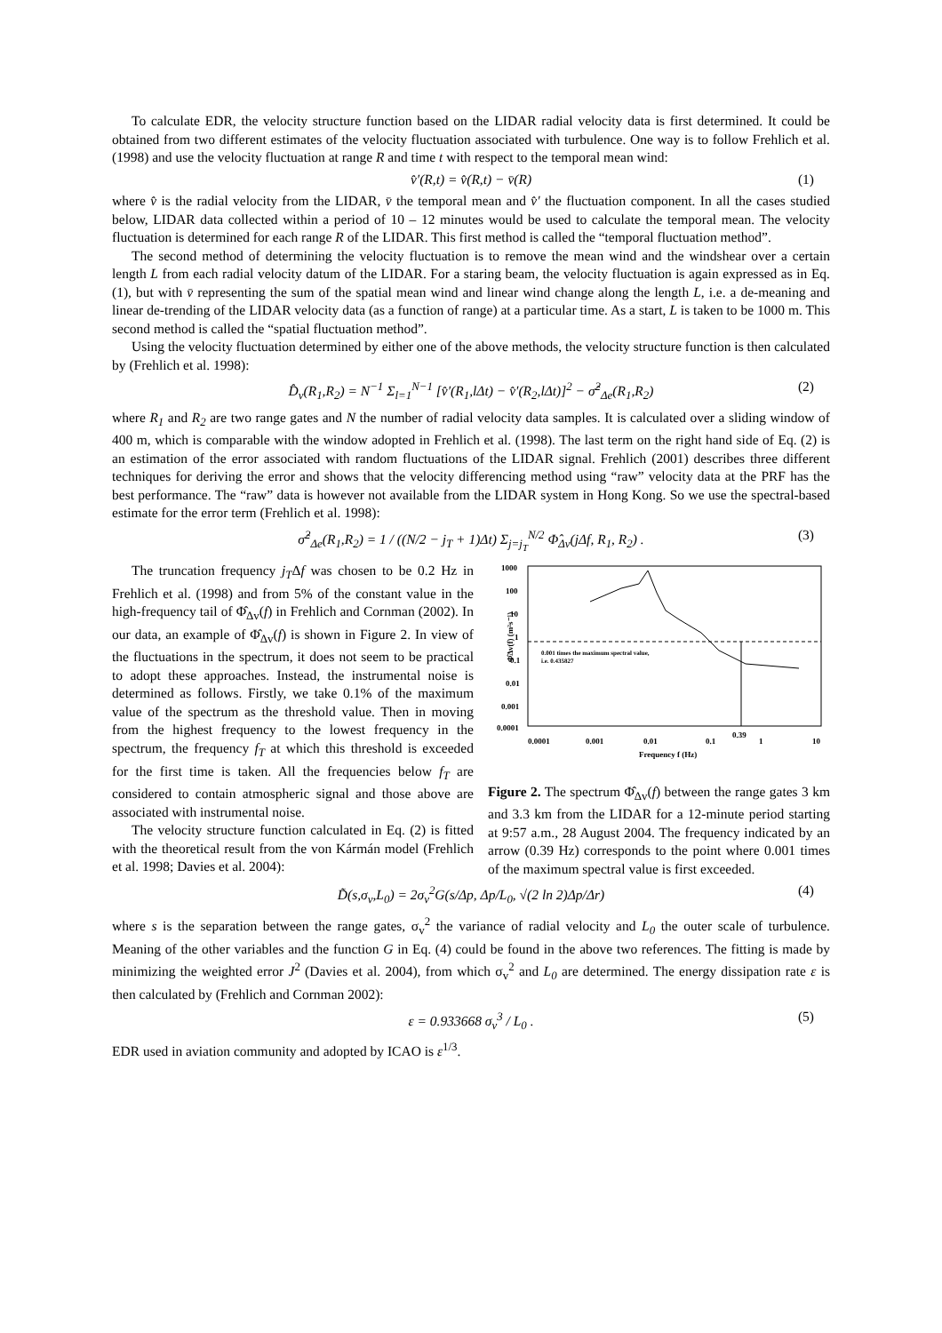To calculate EDR, the velocity structure function based on the LIDAR radial velocity data is first determined. It could be obtained from two different estimates of the velocity fluctuation associated with turbulence. One way is to follow Frehlich et al. (1998) and use the velocity fluctuation at range R and time t with respect to the temporal mean wind:
v̂′(R,t) = v̂(R,t) − v̄(R) (1)
where v̂ is the radial velocity from the LIDAR, v̄ the temporal mean and v̂′ the fluctuation component. In all the cases studied below, LIDAR data collected within a period of 10 – 12 minutes would be used to calculate the temporal mean. The velocity fluctuation is determined for each range R of the LIDAR. This first method is called the “temporal fluctuation method”.
The second method of determining the velocity fluctuation is to remove the mean wind and the windshear over a certain length L from each radial velocity datum of the LIDAR. For a staring beam, the velocity fluctuation is again expressed as in Eq. (1), but with v̄ representing the sum of the spatial mean wind and linear wind change along the length L, i.e. a de-meaning and linear de-trending of the LIDAR velocity data (as a function of range) at a particular time. As a start, L is taken to be 1000 m. This second method is called the “spatial fluctuation method”.
Using the velocity fluctuation determined by either one of the above methods, the velocity structure function is then calculated by (Frehlich et al. 1998):
D̂<sub>v</sub>(R<sub>1</sub>,R<sub>2</sub>) = N<sup>−1</sup> Σ<sub>l=1</sub><sup>N−1</sup> [v̂′(R<sub>1</sub>,lΔt) − v̂′(R<sub>2</sub>,lΔt)]<sup>2</sup> − σ̂<sup>2</sup><sub>Δe</sub>(R<sub>1</sub>,R<sub>2</sub>) (2)
where R<sub>1</sub> and R<sub>2</sub> are two range gates and N the number of radial velocity data samples. It is calculated over a sliding window of 400 m, which is comparable with the window adopted in Frehlich et al. (1998). The last term on the right hand side of Eq. (2) is an estimation of the error associated with random fluctuations of the LIDAR signal. Frehlich (2001) describes three different techniques for deriving the error and shows that the velocity differencing method using “raw” velocity data at the PRF has the best performance. The “raw” data is however not available from the LIDAR system in Hong Kong. So we use the spectral-based estimate for the error term (Frehlich et al. 1998):
σ̂<sup>2</sup><sub>Δe</sub>(R<sub>1</sub>,R<sub>2</sub>) = 1 / ((N/2 − j<sub>T</sub> + 1)Δt) Σ<sub>j=j<sub>T</sub></sub><sup>N/2</sup> Φ̂<sub>Δv</sub>(jΔf, R<sub>1</sub>, R<sub>2</sub>) . (3)
The truncation frequency j<sub>T</sub>Δf was chosen to be 0.2 Hz in Frehlich et al. (1998) and from 5% of the constant value in the high-frequency tail of Φ̂<sub>Δv</sub>(f) in Frehlich and Cornman (2002). In our data, an example of Φ̂<sub>Δv</sub>(f) is shown in Figure 2. In view of the fluctuations in the spectrum, it does not seem to be practical to adopt these approaches. Instead, the instrumental noise is determined as follows. Firstly, we take 0.1% of the maximum value of the spectrum as the threshold value. Then in moving from the highest frequency to the lowest frequency in the spectrum, the frequency f<sub>T</sub> at which this threshold is exceeded for the first time is taken. All the frequencies below f<sub>T</sub> are considered to contain atmospheric signal and those above are associated with instrumental noise.
The velocity structure function calculated in Eq. (2) is fitted with the theoretical result from the von Kármán model (Frehlich et al. 1998; Davies et al. 2004):
1000
100
10
1
0.1
0.01
0.001
0.0001
0.0001
0.001
0.01
0.1
0.39
1
10
Frequency f (Hz)
Φ̂Δv(f) (m²s⁻¹)
0.001 times the maximum spectral value,
i.e. 0.435827
Figure 2. The spectrum Φ̂<sub>Δv</sub>(f) between the range gates 3 km and 3.3 km from the LIDAR for a 12-minute period starting at 9:57 a.m., 28 August 2004. The frequency indicated by an arrow (0.39 Hz) corresponds to the point where 0.001 times of the maximum spectral value is first exceeded.
D̃(s,σ<sub>v</sub>,L<sub>0</sub>) = 2σ<sub>v</sub><sup>2</sup>G(s/Δp, Δp/L<sub>0</sub>, √(2 ln 2)Δp/Δr) (4)
where s is the separation between the range gates, σ<sub>v</sub><sup>2</sup> the variance of radial velocity and L<sub>0</sub> the outer scale of turbulence. Meaning of the other variables and the function G in Eq. (4) could be found in the above two references. The fitting is made by minimizing the weighted error J<sup>2</sup> (Davies et al. 2004), from which σ<sub>v</sub><sup>2</sup> and L<sub>0</sub> are determined. The energy dissipation rate ε is then calculated by (Frehlich and Cornman 2002):
ε = 0.933668 σ<sub>v</sub><sup>3</sup> / L<sub>0</sub> . (5)
EDR used in aviation community and adopted by ICAO is ε<sup>1/3</sup>.